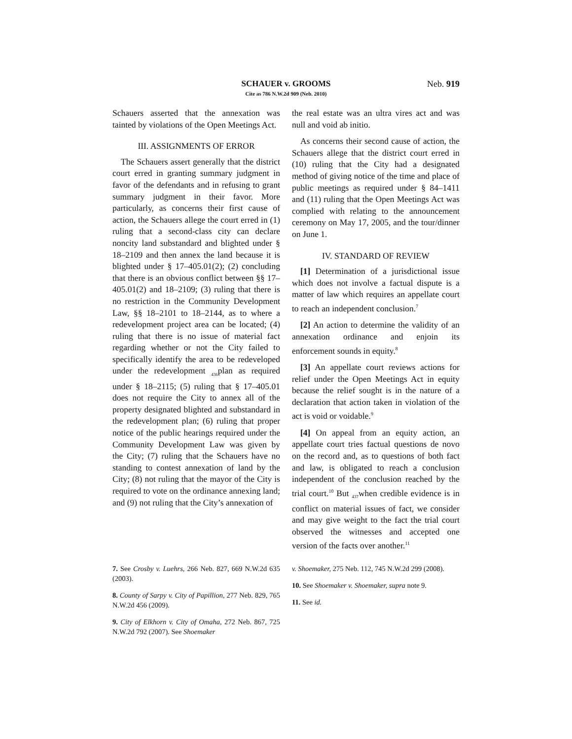SCHAUER v. GROOMS
Cite as 786 N.W.2d 909 (Neb. 2010)
Neb. 919
Schauers asserted that the annexation was tainted by violations of the Open Meetings Act.
III. ASSIGNMENTS OF ERROR
The Schauers assert generally that the district court erred in granting summary judgment in favor of the defendants and in refusing to grant summary judgment in their favor. More particularly, as concerns their first cause of action, the Schauers allege the court erred in (1) ruling that a second-class city can declare noncity land substandard and blighted under § 18–2109 and then annex the land because it is blighted under § 17–405.01(2); (2) concluding that there is an obvious conflict between §§ 17–405.01(2) and 18–2109; (3) ruling that there is no restriction in the Community Development Law, §§ 18–2101 to 18–2144, as to where a redevelopment project area can be located; (4) ruling that there is no issue of material fact regarding whether or not the City failed to specifically identify the area to be redeveloped under the redevelopment <sub>436</sub>plan as required under § 18–2115; (5) ruling that § 17–405.01 does not require the City to annex all of the property designated blighted and substandard in the redevelopment plan; (6) ruling that proper notice of the public hearings required under the Community Development Law was given by the City; (7) ruling that the Schauers have no standing to contest annexation of land by the City; (8) not ruling that the mayor of the City is required to vote on the ordinance annexing land; and (9) not ruling that the City’s annexation of
the real estate was an ultra vires act and was null and void ab initio.
As concerns their second cause of action, the Schauers allege that the district court erred in (10) ruling that the City had a designated method of giving notice of the time and place of public meetings as required under § 84–1411 and (11) ruling that the Open Meetings Act was complied with relating to the announcement ceremony on May 17, 2005, and the tour/dinner on June 1.
IV. STANDARD OF REVIEW
[1] Determination of a jurisdictional issue which does not involve a factual dispute is a matter of law which requires an appellate court to reach an independent conclusion.<sup>7</sup>
[2] An action to determine the validity of an annexation ordinance and enjoin its enforcement sounds in equity.<sup>8</sup>
[3] An appellate court reviews actions for relief under the Open Meetings Act in equity because the relief sought is in the nature of a declaration that action taken in violation of the act is void or voidable.<sup>9</sup>
[4] On appeal from an equity action, an appellate court tries factual questions de novo on the record and, as to questions of both fact and law, is obligated to reach a conclusion independent of the conclusion reached by the trial court.<sup>10</sup> But <sub>437</sub>when credible evidence is in conflict on material issues of fact, we consider and may give weight to the fact the trial court observed the witnesses and accepted one version of the facts over another.<sup>11</sup>
7. See Crosby v. Luehrs, 266 Neb. 827, 669 N.W.2d 635 (2003).
8. County of Sarpy v. City of Papillion, 277 Neb. 829, 765 N.W.2d 456 (2009).
9. City of Elkhorn v. City of Omaha, 272 Neb. 867, 725 N.W.2d 792 (2007). See Shoemaker
v. Shoemaker, 275 Neb. 112, 745 N.W.2d 299 (2008).
10. See Shoemaker v. Shoemaker, supra note 9.
11. See id.